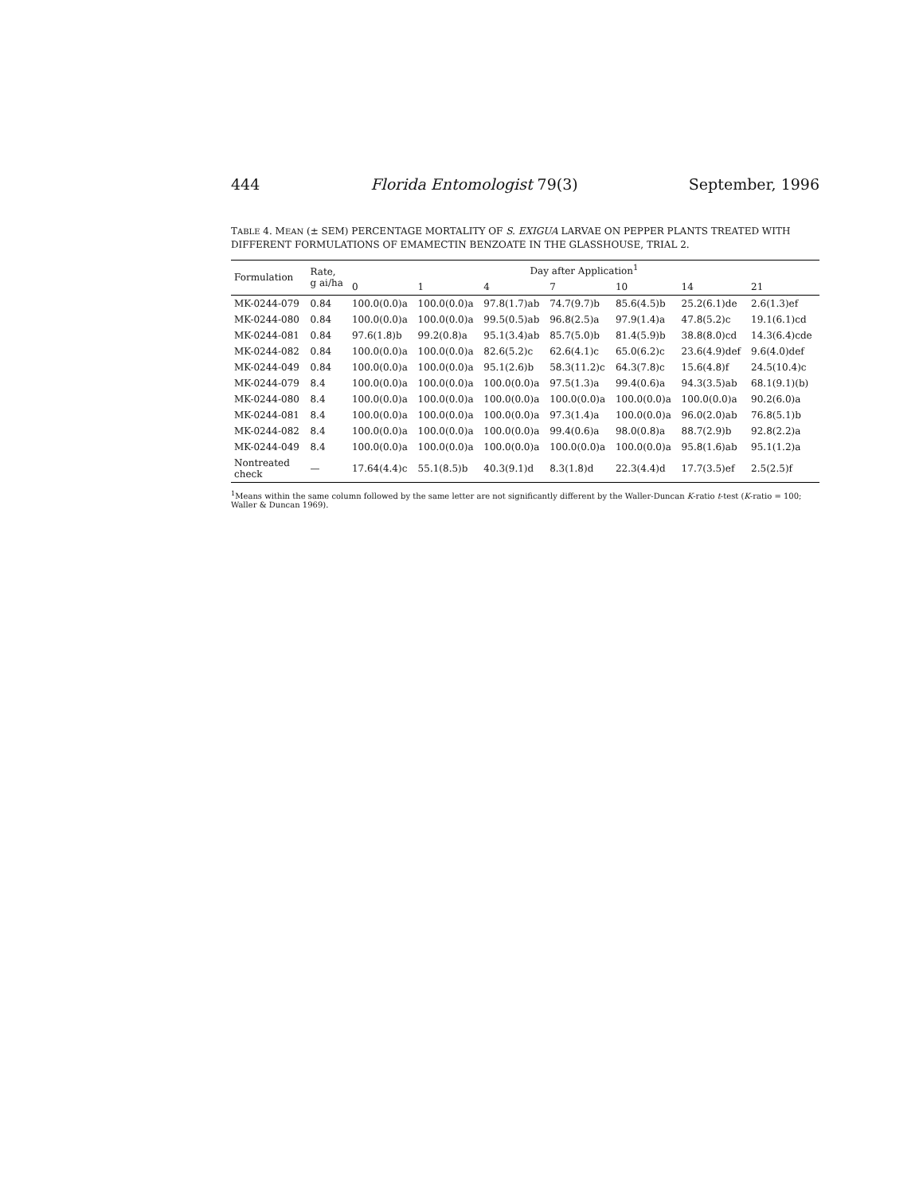444 Florida Entomologist 79(3) September, 1996
TABLE 4. MEAN (± SEM) PERCENTAGE MORTALITY OF S. EXIGUA LARVAE ON PEPPER PLANTS TREATED WITH DIFFERENT FORMULATIONS OF EMAMECTIN BENZOATE IN THE GLASSHOUSE, TRIAL 2.
| Formulation | Rate, g ai/ha | Day after Application<sup>1</sup> | | | | | | |
| --- | --- | --- | --- | --- | --- | --- | --- | --- |
| | | 0 | 1 | 4 | 7 | 10 | 14 | 21 |
| MK-0244-079 | 0.84 | 100.0(0.0)a | 100.0(0.0)a | 97.8(1.7)ab | 74.7(9.7)b | 85.6(4.5)b | 25.2(6.1)de | 2.6(1.3)ef |
| MK-0244-080 | 0.84 | 100.0(0.0)a | 100.0(0.0)a | 99.5(0.5)ab | 96.8(2.5)a | 97.9(1.4)a | 47.8(5.2)c | 19.1(6.1)cd |
| MK-0244-081 | 0.84 | 97.6(1.8)b | 99.2(0.8)a | 95.1(3.4)ab | 85.7(5.0)b | 81.4(5.9)b | 38.8(8.0)cd | 14.3(6.4)cde |
| MK-0244-082 | 0.84 | 100.0(0.0)a | 100.0(0.0)a | 82.6(5.2)c | 62.6(4.1)c | 65.0(6.2)c | 23.6(4.9)def | 9.6(4.0)def |
| MK-0244-049 | 0.84 | 100.0(0.0)a | 100.0(0.0)a | 95.1(2.6)b | 58.3(11.2)c | 64.3(7.8)c | 15.6(4.8)f | 24.5(10.4)c |
| MK-0244-079 | 8.4 | 100.0(0.0)a | 100.0(0.0)a | 100.0(0.0)a | 97.5(1.3)a | 99.4(0.6)a | 94.3(3.5)ab | 68.1(9.1)(b) |
| MK-0244-080 | 8.4 | 100.0(0.0)a | 100.0(0.0)a | 100.0(0.0)a | 100.0(0.0)a | 100.0(0.0)a | 100.0(0.0)a | 90.2(6.0)a |
| MK-0244-081 | 8.4 | 100.0(0.0)a | 100.0(0.0)a | 100.0(0.0)a | 97.3(1.4)a | 100.0(0.0)a | 96.0(2.0)ab | 76.8(5.1)b |
| MK-0244-082 | 8.4 | 100.0(0.0)a | 100.0(0.0)a | 100.0(0.0)a | 99.4(0.6)a | 98.0(0.8)a | 88.7(2.9)b | 92.8(2.2)a |
| MK-0244-049 | 8.4 | 100.0(0.0)a | 100.0(0.0)a | 100.0(0.0)a | 100.0(0.0)a | 100.0(0.0)a | 95.8(1.6)ab | 95.1(1.2)a |
| Nontreated check | — | 17.64(4.4)c | 55.1(8.5)b | 40.3(9.1)d | 8.3(1.8)d | 22.3(4.4)d | 17.7(3.5)ef | 2.5(2.5)f |
<sup>1</sup> Means within the same column followed by the same letter are not significantly different by the Waller-Duncan K-ratio t-test (K-ratio = 100; Waller & Duncan 1969).